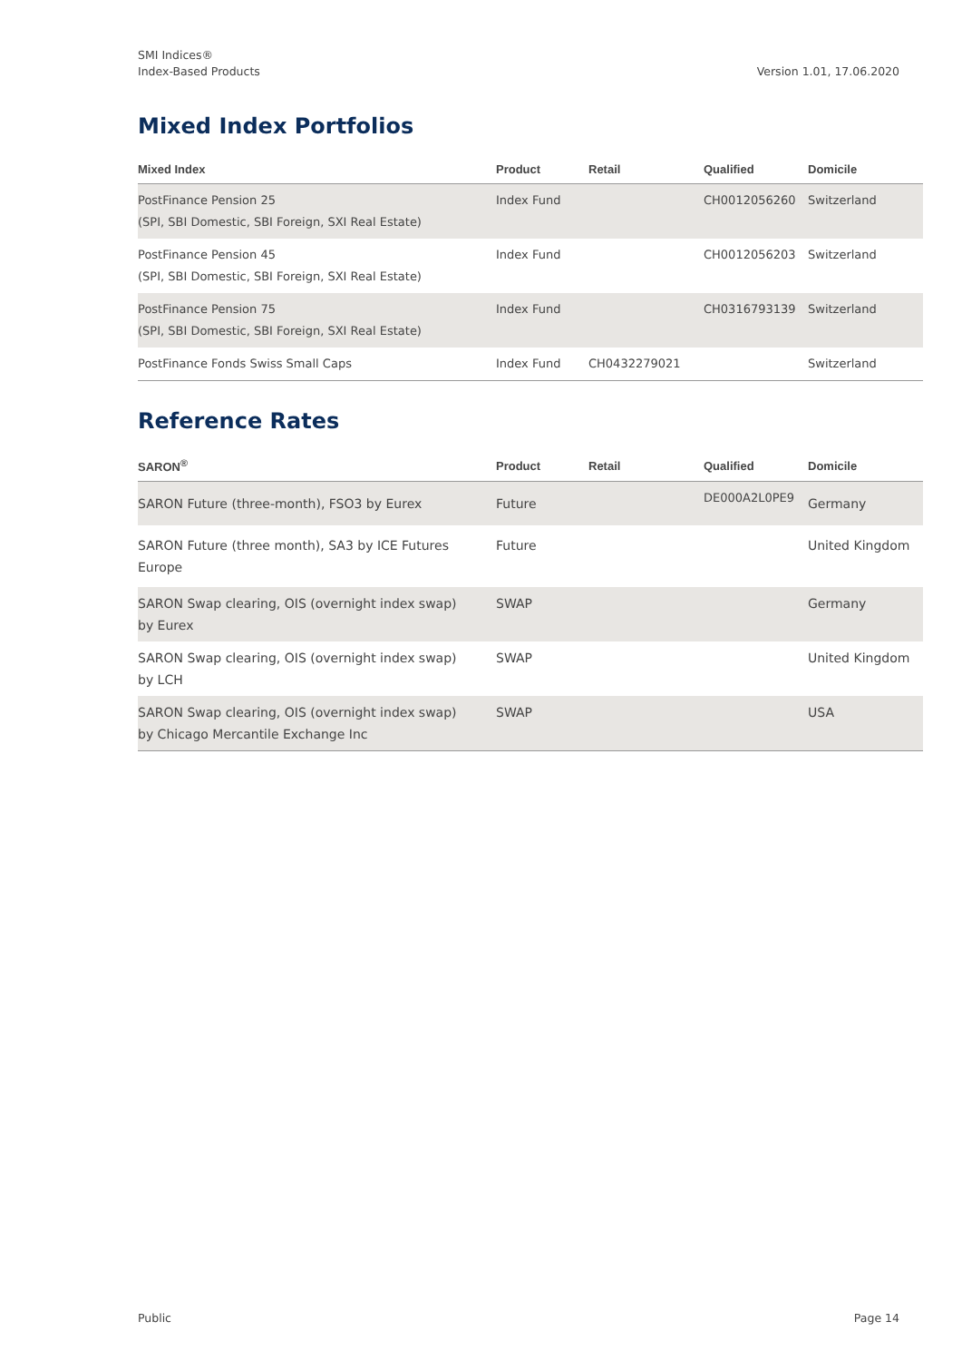SMI Indices®
Index-Based Products
Version 1.01, 17.06.2020
Mixed Index Portfolios
| Mixed Index | Product | Retail | Qualified | Domicile |
| --- | --- | --- | --- | --- |
| PostFinance Pension 25 (SPI, SBI Domestic, SBI Foreign, SXI Real Estate) | Index Fund | | CH0012056260 | Switzerland |
| PostFinance Pension 45 (SPI, SBI Domestic, SBI Foreign, SXI Real Estate) | Index Fund | | CH0012056203 | Switzerland |
| PostFinance Pension 75 (SPI, SBI Domestic, SBI Foreign, SXI Real Estate) | Index Fund | | CH0316793139 | Switzerland |
| PostFinance Fonds Swiss Small Caps | Index Fund | CH0432279021 | | Switzerland |
Reference Rates
| SARON<sup>®</sup> | Product | Retail | Qualified | Domicile |
| --- | --- | --- | --- | --- |
| SARON Future (three-month), FSO3 by Eurex | Future | | DE000A2L0PE9 | Germany |
| SARON Future (three month), SA3 by ICE Futures Europe | Future | | | United Kingdom |
| SARON Swap clearing, OIS (overnight index swap) by Eurex | SWAP | | | Germany |
| SARON Swap clearing, OIS (overnight index swap) by LCH | SWAP | | | United Kingdom |
| SARON Swap clearing, OIS (overnight index swap) by Chicago Mercantile Exchange Inc | SWAP | | | USA |
Public Page 14